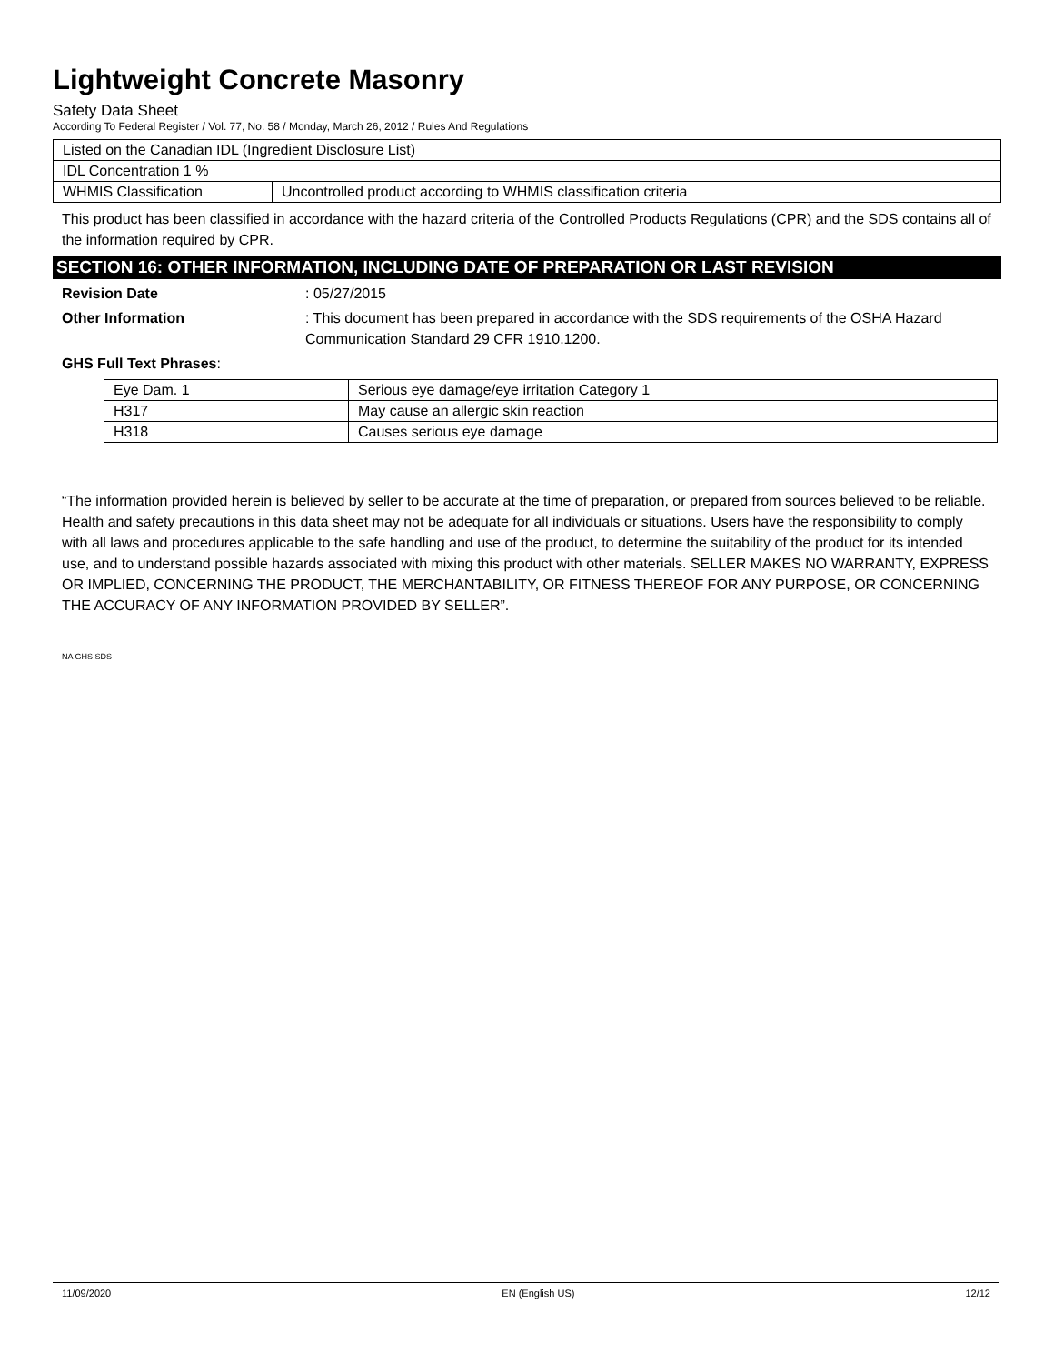Lightweight Concrete Masonry
Safety Data Sheet
According To Federal Register / Vol. 77, No. 58 / Monday, March 26, 2012 / Rules And Regulations
| Listed on the Canadian IDL (Ingredient Disclosure List) | |
| IDL Concentration 1 % | |
| WHMIS Classification | Uncontrolled product according to WHMIS classification criteria |
This product has been classified in accordance with the hazard criteria of the Controlled Products Regulations (CPR) and the SDS contains all of the information required by CPR.
SECTION 16: OTHER INFORMATION, INCLUDING DATE OF PREPARATION OR LAST REVISION
Revision Date : 05/27/2015
Other Information : This document has been prepared in accordance with the SDS requirements of the OSHA Hazard Communication Standard 29 CFR 1910.1200.
GHS Full Text Phrases:
| Eye Dam. 1 | Serious eye damage/eye irritation Category 1 |
| H317 | May cause an allergic skin reaction |
| H318 | Causes serious eye damage |
“The information provided herein is believed by seller to be accurate at the time of preparation, or prepared from sources believed to be reliable. Health and safety precautions in this data sheet may not be adequate for all individuals or situations. Users have the responsibility to comply with all laws and procedures applicable to the safe handling and use of the product, to determine the suitability of the product for its intended use, and to understand possible hazards associated with mixing this product with other materials. SELLER MAKES NO WARRANTY, EXPRESS OR IMPLIED, CONCERNING THE PRODUCT, THE MERCHANTABILITY, OR FITNESS THEREOF FOR ANY PURPOSE, OR CONCERNING THE ACCURACY OF ANY INFORMATION PROVIDED BY SELLER”.
NA GHS SDS
11/09/2020 EN (English US) 12/12